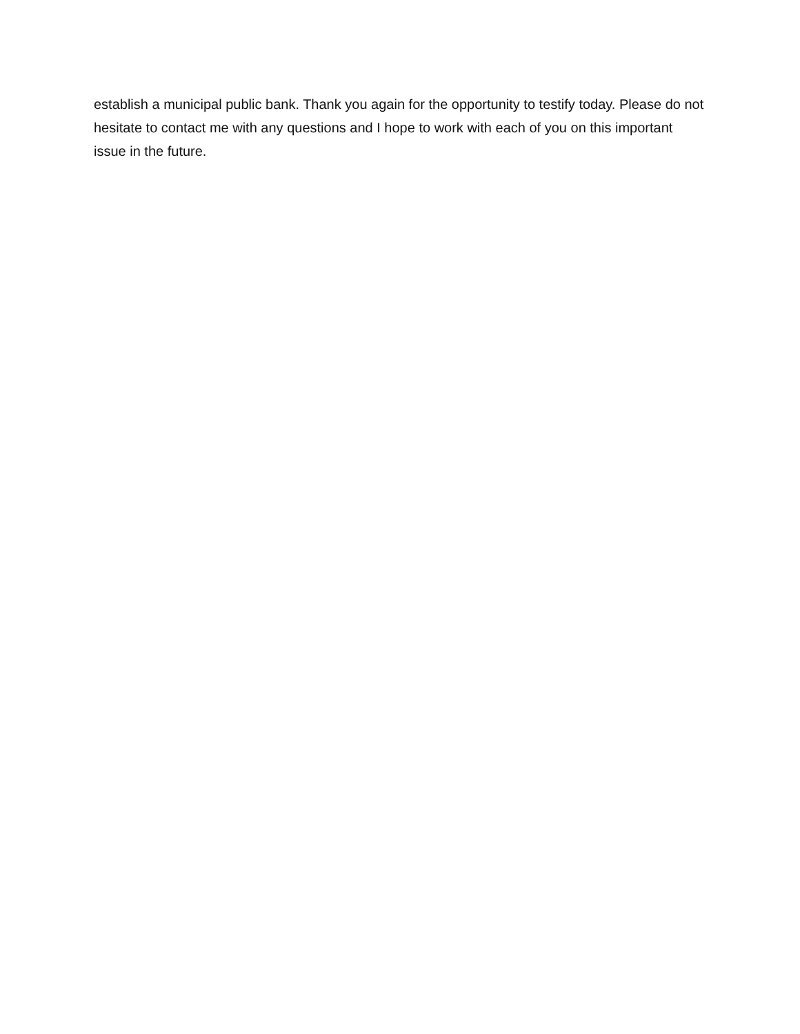establish a municipal public bank. Thank you again for the opportunity to testify today. Please do not hesitate to contact me with any questions and I hope to work with each of you on this important issue in the future.